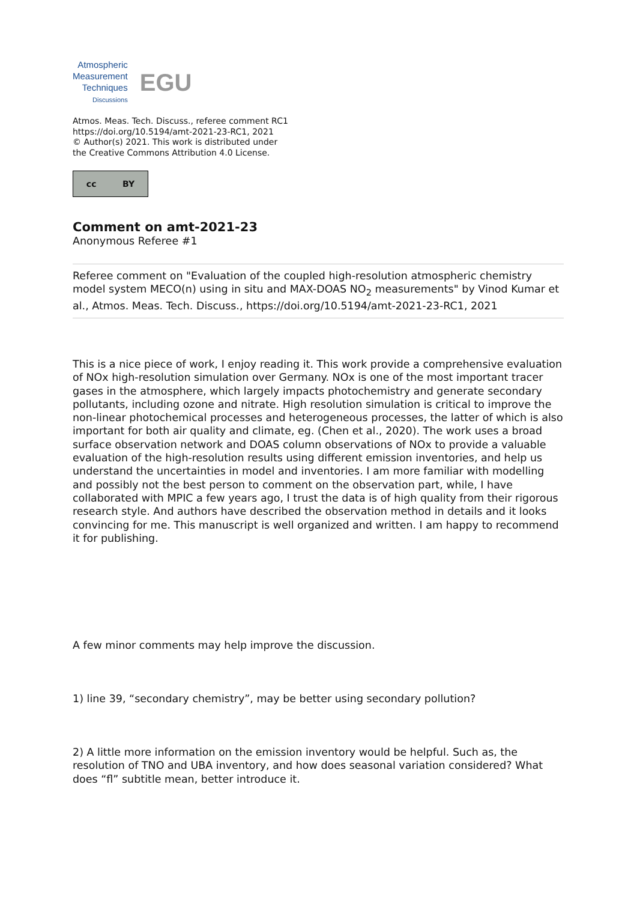Atmospheric
Measurement
Techniques
Discussions
EGU
Atmos. Meas. Tech. Discuss., referee comment RC1
https://doi.org/10.5194/amt-2021-23-RC1, 2021
© Author(s) 2021. This work is distributed under
the Creative Commons Attribution 4.0 License.
cc BY
Comment on amt-2021-23
Anonymous Referee #1
Referee comment on "Evaluation of the coupled high-resolution atmospheric chemistry model system MECO(n) using in situ and MAX-DOAS NO<sub>2</sub> measurements" by Vinod Kumar et al., Atmos. Meas. Tech. Discuss., https://doi.org/10.5194/amt-2021-23-RC1, 2021
This is a nice piece of work, I enjoy reading it. This work provide a comprehensive evaluation of NOx high-resolution simulation over Germany. NOx is one of the most important tracer gases in the atmosphere, which largely impacts photochemistry and generate secondary pollutants, including ozone and nitrate. High resolution simulation is critical to improve the non-linear photochemical processes and heterogeneous processes, the latter of which is also important for both air quality and climate, eg. (Chen et al., 2020). The work uses a broad surface observation network and DOAS column observations of NOx to provide a valuable evaluation of the high-resolution results using different emission inventories, and help us understand the uncertainties in model and inventories. I am more familiar with modelling and possibly not the best person to comment on the observation part, while, I have collaborated with MPIC a few years ago, I trust the data is of high quality from their rigorous research style. And authors have described the observation method in details and it looks convincing for me. This manuscript is well organized and written. I am happy to recommend it for publishing.
A few minor comments may help improve the discussion.
1) line 39, “secondary chemistry”, may be better using secondary pollution?
2) A little more information on the emission inventory would be helpful. Such as, the resolution of TNO and UBA inventory, and how does seasonal variation considered? What does “fl” subtitle mean, better introduce it.